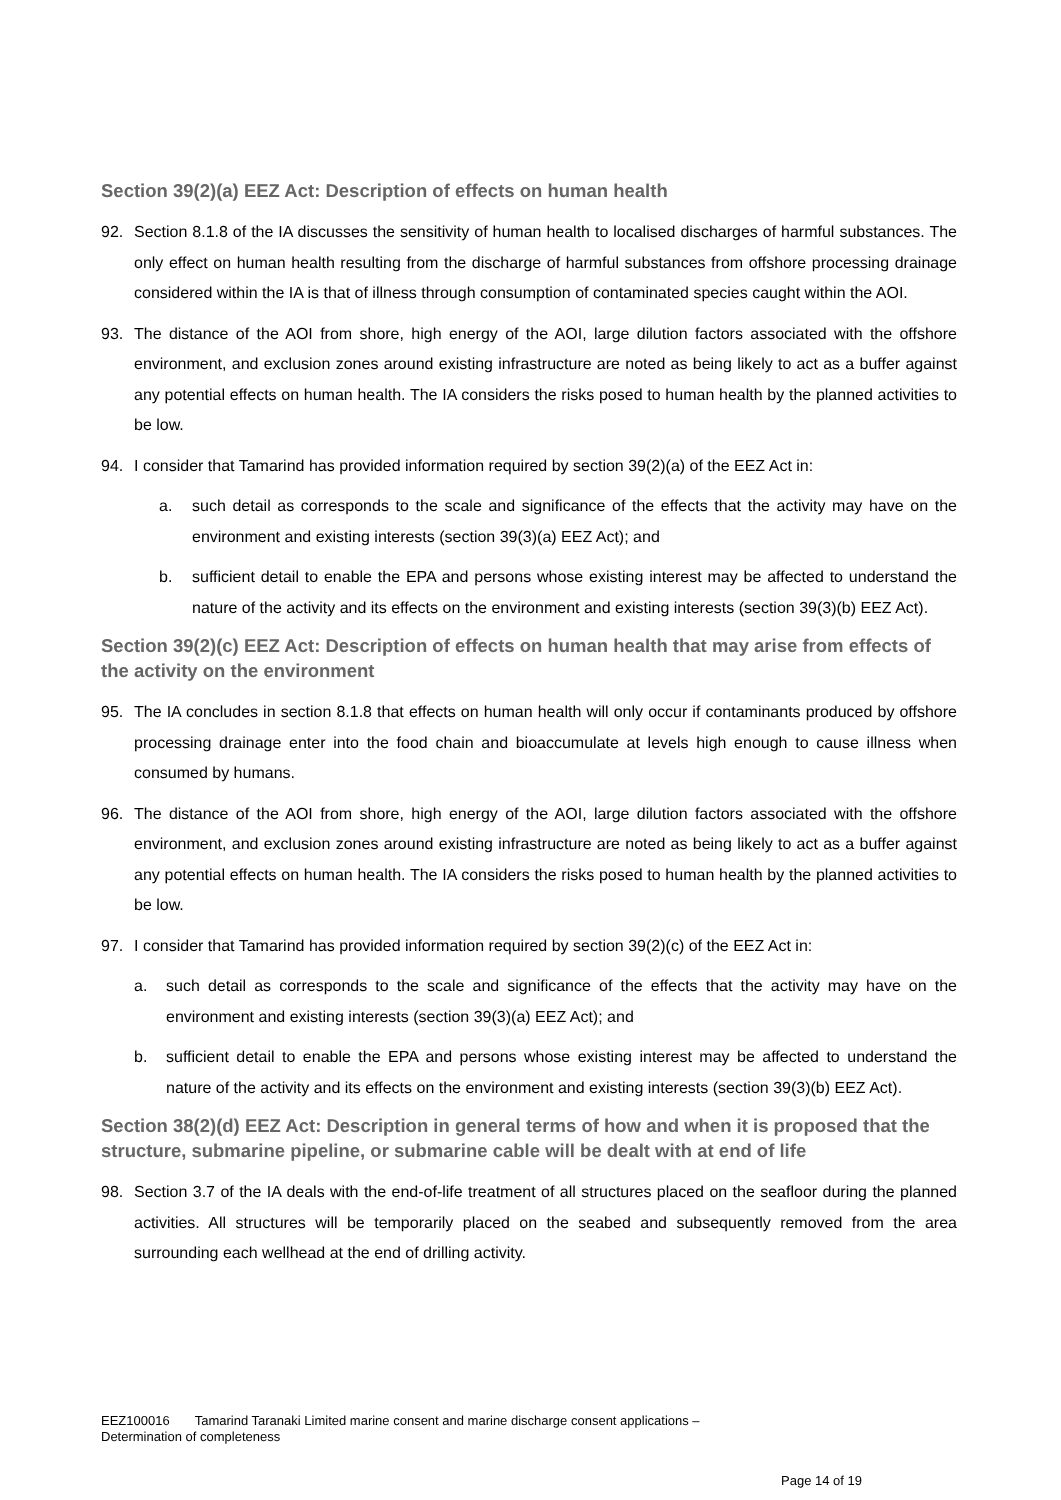Section 39(2)(a) EEZ Act: Description of effects on human health
92. Section 8.1.8 of the IA discusses the sensitivity of human health to localised discharges of harmful substances. The only effect on human health resulting from the discharge of harmful substances from offshore processing drainage considered within the IA is that of illness through consumption of contaminated species caught within the AOI.
93. The distance of the AOI from shore, high energy of the AOI, large dilution factors associated with the offshore environment, and exclusion zones around existing infrastructure are noted as being likely to act as a buffer against any potential effects on human health. The IA considers the risks posed to human health by the planned activities to be low.
94. I consider that Tamarind has provided information required by section 39(2)(a) of the EEZ Act in:
a. such detail as corresponds to the scale and significance of the effects that the activity may have on the environment and existing interests (section 39(3)(a) EEZ Act); and
b. sufficient detail to enable the EPA and persons whose existing interest may be affected to understand the nature of the activity and its effects on the environment and existing interests (section 39(3)(b) EEZ Act).
Section 39(2)(c) EEZ Act: Description of effects on human health that may arise from effects of the activity on the environment
95. The IA concludes in section 8.1.8 that effects on human health will only occur if contaminants produced by offshore processing drainage enter into the food chain and bioaccumulate at levels high enough to cause illness when consumed by humans.
96. The distance of the AOI from shore, high energy of the AOI, large dilution factors associated with the offshore environment, and exclusion zones around existing infrastructure are noted as being likely to act as a buffer against any potential effects on human health. The IA considers the risks posed to human health by the planned activities to be low.
97. I consider that Tamarind has provided information required by section 39(2)(c) of the EEZ Act in:
a. such detail as corresponds to the scale and significance of the effects that the activity may have on the environment and existing interests (section 39(3)(a) EEZ Act); and
b. sufficient detail to enable the EPA and persons whose existing interest may be affected to understand the nature of the activity and its effects on the environment and existing interests (section 39(3)(b) EEZ Act).
Section 38(2)(d) EEZ Act: Description in general terms of how and when it is proposed that the structure, submarine pipeline, or submarine cable will be dealt with at end of life
98. Section 3.7 of the IA deals with the end-of-life treatment of all structures placed on the seafloor during the planned activities. All structures will be temporarily placed on the seabed and subsequently removed from the area surrounding each wellhead at the end of drilling activity.
EEZ100016 Tamarind Taranaki Limited marine consent and marine discharge consent applications –
Determination of completeness
Page 14 of 19